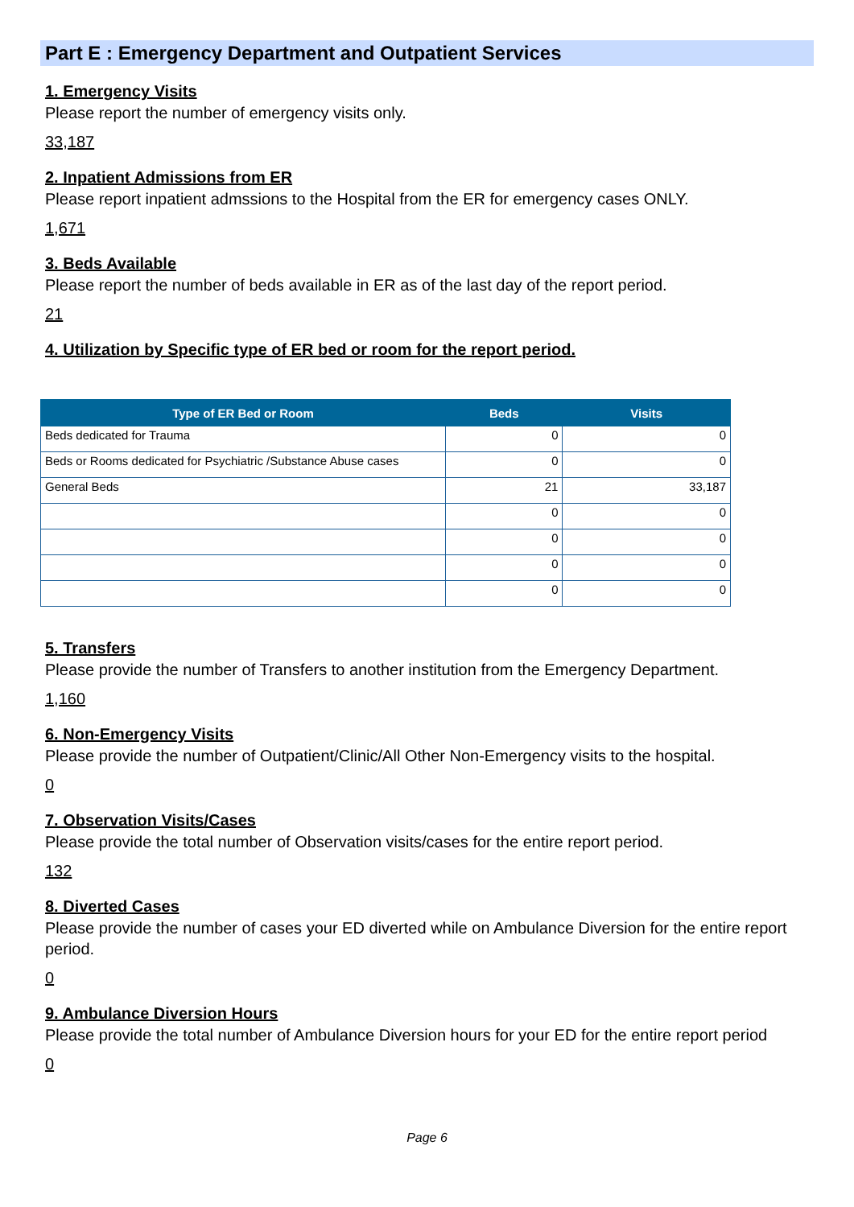Part E : Emergency Department and Outpatient Services
1. Emergency Visits
Please report the number of emergency visits only.
33,187
2. Inpatient Admissions from ER
Please report inpatient admssions to the Hospital from the ER for emergency cases ONLY.
1,671
3. Beds Available
Please report the number of beds available in ER as of the last day of the report period.
21
4. Utilization by Specific type of ER bed or room for the report period.
| Type of ER Bed or Room | Beds | Visits |
| --- | --- | --- |
| Beds dedicated for Trauma | 0 | 0 |
| Beds or Rooms dedicated for Psychiatric /Substance Abuse cases | 0 | 0 |
| General Beds | 21 | 33,187 |
| | 0 | 0 |
| | 0 | 0 |
| | 0 | 0 |
| | 0 | 0 |
5. Transfers
Please provide the number of Transfers to another institution from the Emergency Department.
1,160
6. Non-Emergency Visits
Please provide the number of Outpatient/Clinic/All Other Non-Emergency visits to the hospital.
0
7. Observation Visits/Cases
Please provide the total number of Observation visits/cases for the entire report period.
132
8. Diverted Cases
Please provide the number of cases your ED diverted while on Ambulance Diversion for the entire report period.
0
9. Ambulance Diversion Hours
Please provide the total number of Ambulance Diversion hours for your ED for the entire report period
0
Page 6